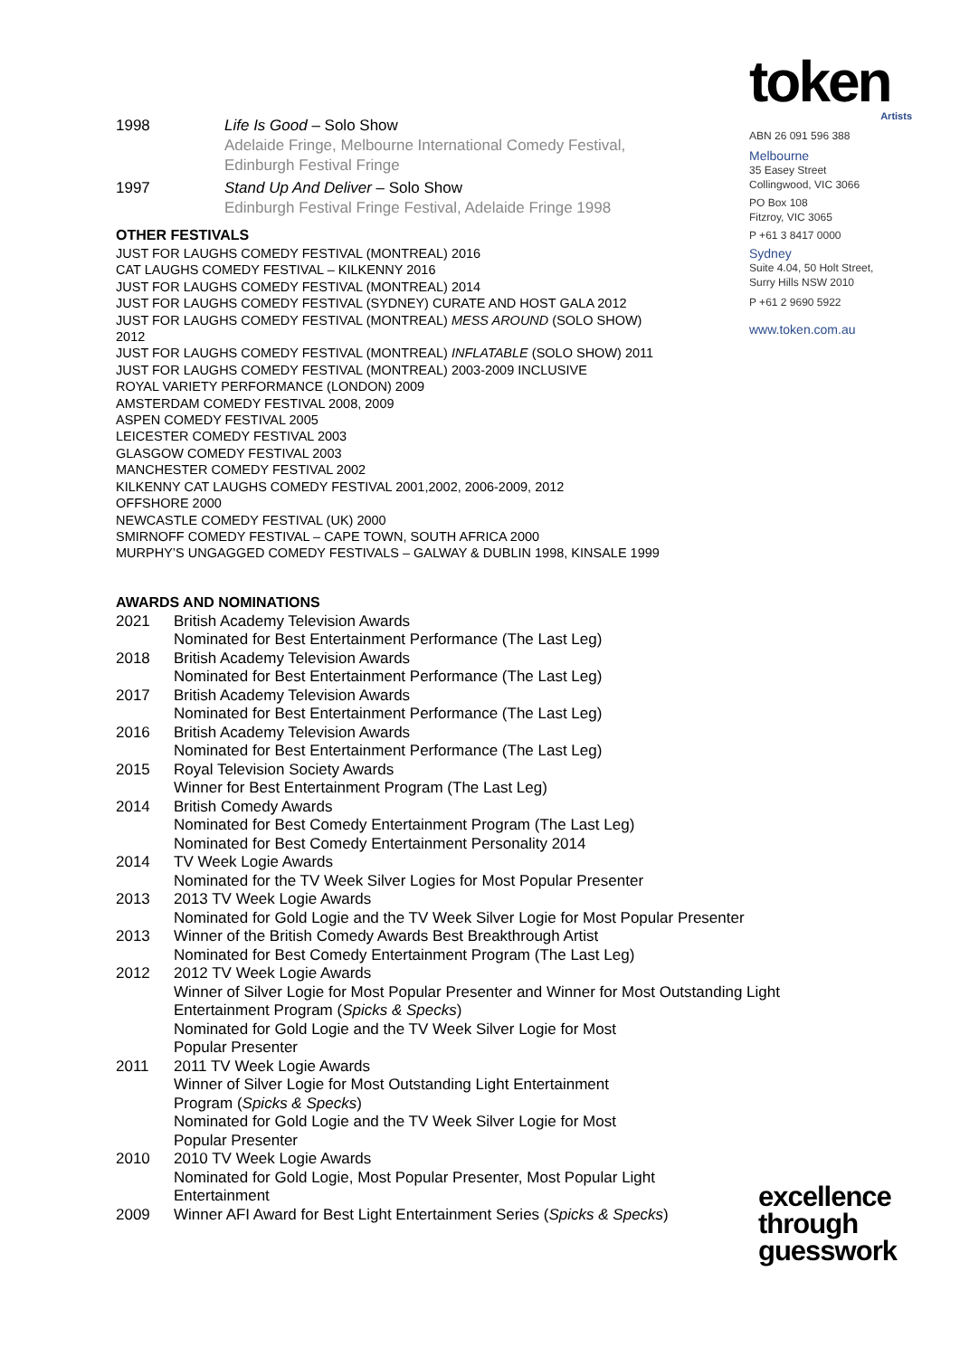token
Artists
ABN 26 091 596 388
Melbourne
35 Easey Street
Collingwood, VIC 3066
PO Box 108
Fitzroy, VIC 3065
P +61 3 8417 0000
Sydney
Suite 4.04, 50 Holt Street,
Surry Hills NSW 2010
P +61 2 9690 5922
www.token.com.au
1998 Life Is Good – Solo Show
Adelaide Fringe, Melbourne International Comedy Festival,
Edinburgh Festival Fringe
1997 Stand Up And Deliver – Solo Show
Edinburgh Festival Fringe Festival, Adelaide Fringe 1998
OTHER FESTIVALS
JUST FOR LAUGHS COMEDY FESTIVAL (MONTREAL) 2016
CAT LAUGHS COMEDY FESTIVAL – KILKENNY 2016
JUST FOR LAUGHS COMEDY FESTIVAL (MONTREAL) 2014
JUST FOR LAUGHS COMEDY FESTIVAL (SYDNEY) CURATE AND HOST GALA 2012
JUST FOR LAUGHS COMEDY FESTIVAL (MONTREAL) MESS AROUND (SOLO SHOW)
2012
JUST FOR LAUGHS COMEDY FESTIVAL (MONTREAL) INFLATABLE (SOLO SHOW) 2011
JUST FOR LAUGHS COMEDY FESTIVAL (MONTREAL) 2003-2009 INCLUSIVE
ROYAL VARIETY PERFORMANCE (LONDON) 2009
AMSTERDAM COMEDY FESTIVAL 2008, 2009
ASPEN COMEDY FESTIVAL 2005
LEICESTER COMEDY FESTIVAL 2003
GLASGOW COMEDY FESTIVAL 2003
MANCHESTER COMEDY FESTIVAL 2002
KILKENNY CAT LAUGHS COMEDY FESTIVAL 2001,2002, 2006-2009, 2012
OFFSHORE 2000
NEWCASTLE COMEDY FESTIVAL (UK) 2000
SMIRNOFF COMEDY FESTIVAL – CAPE TOWN, SOUTH AFRICA 2000
MURPHY’S UNGAGGED COMEDY FESTIVALS – GALWAY & DUBLIN 1998, KINSALE 1999
AWARDS AND NOMINATIONS
2021 British Academy Television Awards
Nominated for Best Entertainment Performance (The Last Leg)
2018 British Academy Television Awards
Nominated for Best Entertainment Performance (The Last Leg)
2017 British Academy Television Awards
Nominated for Best Entertainment Performance (The Last Leg)
2016 British Academy Television Awards
Nominated for Best Entertainment Performance (The Last Leg)
2015 Royal Television Society Awards
Winner for Best Entertainment Program (The Last Leg)
2014 British Comedy Awards
Nominated for Best Comedy Entertainment Program (The Last Leg)
Nominated for Best Comedy Entertainment Personality 2014
2014 TV Week Logie Awards
Nominated for the TV Week Silver Logies for Most Popular Presenter
2013 2013 TV Week Logie Awards
Nominated for Gold Logie and the TV Week Silver Logie for Most Popular Presenter
2013 Winner of the British Comedy Awards Best Breakthrough Artist
Nominated for Best Comedy Entertainment Program (The Last Leg)
2012 2012 TV Week Logie Awards
Winner of Silver Logie for Most Popular Presenter and Winner for Most Outstanding Light Entertainment Program (Spicks & Specks)
Nominated for Gold Logie and the TV Week Silver Logie for Most
Popular Presenter
2011 2011 TV Week Logie Awards
Winner of Silver Logie for Most Outstanding Light Entertainment
Program (Spicks & Specks)
Nominated for Gold Logie and the TV Week Silver Logie for Most
Popular Presenter
2010 2010 TV Week Logie Awards
Nominated for Gold Logie, Most Popular Presenter, Most Popular Light
Entertainment
2009 Winner AFI Award for Best Light Entertainment Series (Spicks & Specks)
excellence
through
guesswork